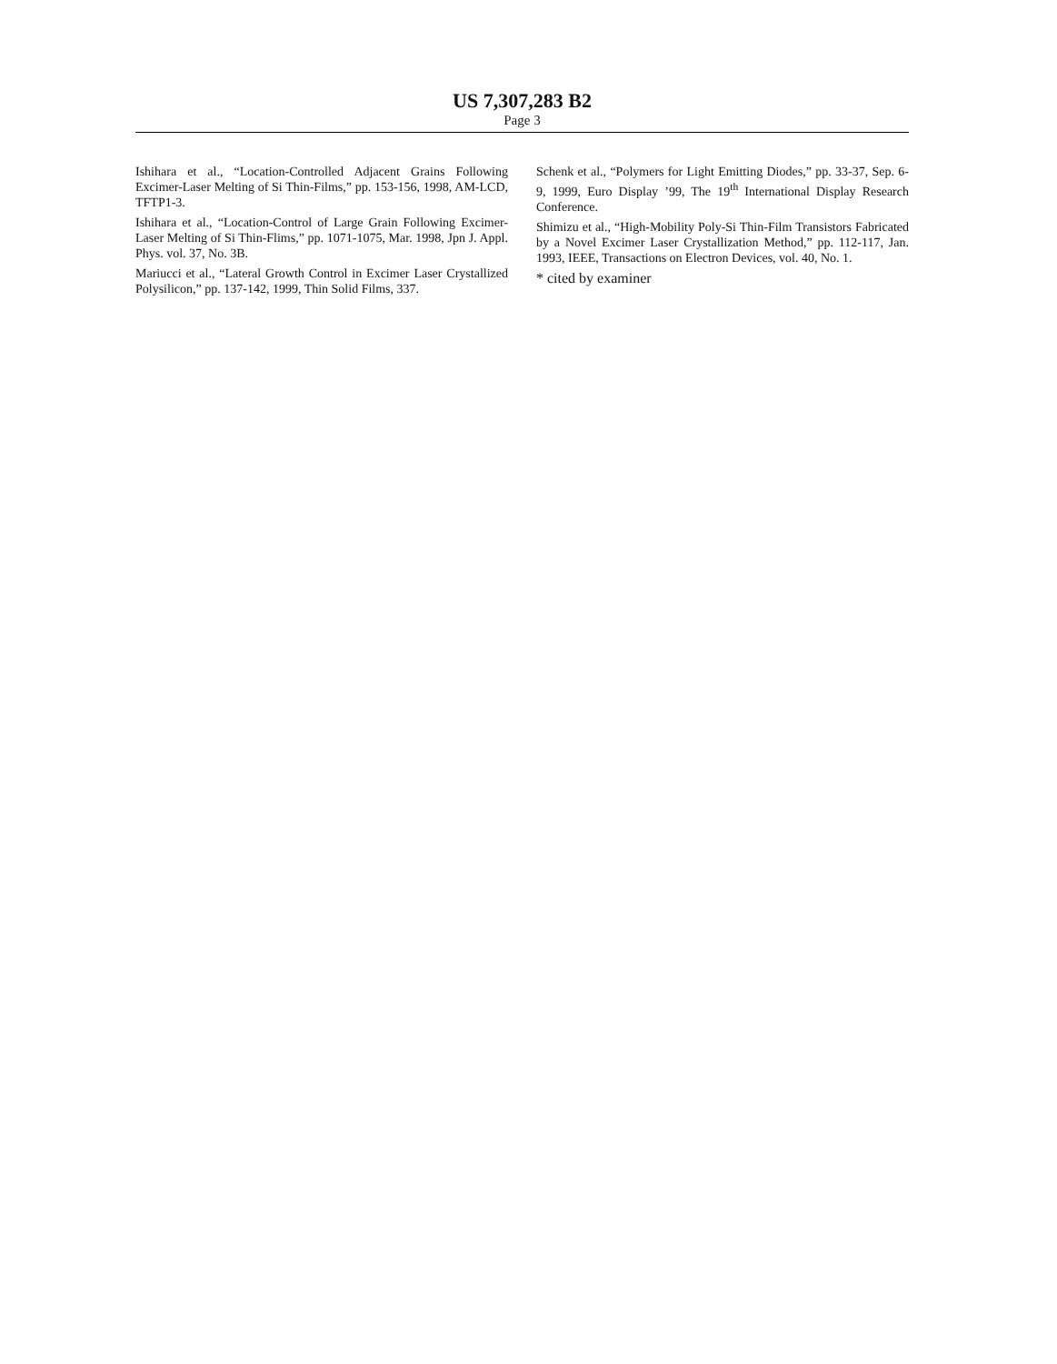US 7,307,283 B2
Page 3
Ishihara et al., “Location-Controlled Adjacent Grains Following Excimer-Laser Melting of Si Thin-Films,” pp. 153-156, 1998, AM-LCD, TFTP1-3.
Ishihara et al., “Location-Control of Large Grain Following Excimer-Laser Melting of Si Thin-Flims,” pp. 1071-1075, Mar. 1998, Jpn J. Appl. Phys. vol. 37, No. 3B.
Mariucci et al., “Lateral Growth Control in Excimer Laser Crystallized Polysilicon,” pp. 137-142, 1999, Thin Solid Films, 337.
Schenk et al., “Polymers for Light Emitting Diodes,” pp. 33-37, Sep. 6-9, 1999, Euro Display ’99, The 19<sup>th</sup> International Display Research Conference.
Shimizu et al., “High-Mobility Poly-Si Thin-Film Transistors Fabricated by a Novel Excimer Laser Crystallization Method,” pp. 112-117, Jan. 1993, IEEE, Transactions on Electron Devices, vol. 40, No. 1.
* cited by examiner